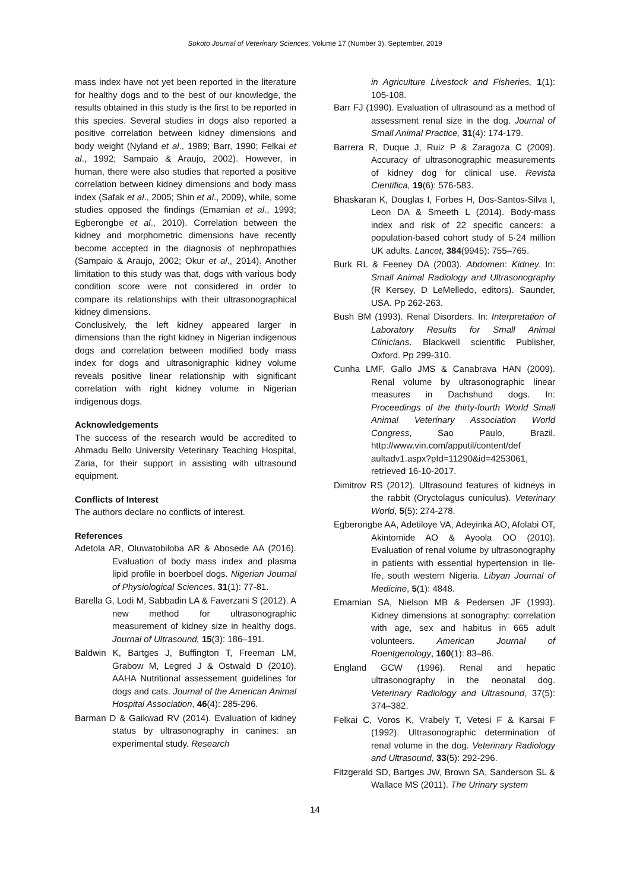Sokoto Journal of Veterinary Sciences, Volume 17 (Number 3). September, 2019
mass index have not yet been reported in the literature for healthy dogs and to the best of our knowledge, the results obtained in this study is the first to be reported in this species. Several studies in dogs also reported a positive correlation between kidney dimensions and body weight (Nyland et al., 1989; Barr, 1990; Felkai et al., 1992; Sampaio & Araujo, 2002). However, in human, there were also studies that reported a positive correlation between kidney dimensions and body mass index (Safak et al., 2005; Shin et al., 2009), while, some studies opposed the findings (Emamian et al., 1993; Egberongbe et al., 2010). Correlation between the kidney and morphometric dimensions have recently become accepted in the diagnosis of nephropathies (Sampaio & Araujo, 2002; Okur et al., 2014). Another limitation to this study was that, dogs with various body condition score were not considered in order to compare its relationships with their ultrasonographical kidney dimensions.
Conclusively, the left kidney appeared larger in dimensions than the right kidney in Nigerian indigenous dogs and correlation between modified body mass index for dogs and ultrasonigraphic kidney volume reveals positive linear relationship with significant correlation with right kidney volume in Nigerian indigenous dogs.
Acknowledgements
The success of the research would be accredited to Ahmadu Bello University Veterinary Teaching Hospital, Zaria, for their support in assisting with ultrasound equipment.
Conflicts of Interest
The authors declare no conflicts of interest.
References
Adetola AR, Oluwatobiloba AR & Abosede AA (2016). Evaluation of body mass index and plasma lipid profile in boerboel dogs. Nigerian Journal of Physiological Sciences, 31(1): 77-81.
Barella G, Lodi M, Sabbadin LA & Faverzani S (2012). A new method for ultrasonographic measurement of kidney size in healthy dogs. Journal of Ultrasound, 15(3): 186–191.
Baldwin K, Bartges J, Buffington T, Freeman LM, Grabow M, Legred J & Ostwald D (2010). AAHA Nutritional assessement guidelines for dogs and cats. Journal of the American Animal Hospital Association, 46(4): 285-296.
Barman D & Gaikwad RV (2014). Evaluation of kidney status by ultrasonography in canines: an experimental study. Research
in Agriculture Livestock and Fisheries, 1(1): 105-108.
Barr FJ (1990). Evaluation of ultrasound as a method of assessment renal size in the dog. Journal of Small Animal Practice, 31(4): 174-179.
Barrera R, Duque J, Ruiz P & Zaragoza C (2009). Accuracy of ultrasonographic measurements of kidney dog for clinical use. Revista Cientifica, 19(6): 576-583.
Bhaskaran K, Douglas I, Forbes H, Dos-Santos-Silva I, Leon DA & Smeeth L (2014). Body-mass index and risk of 22 specific cancers: a population-based cohort study of 5·24 million UK adults. Lancet, 384(9945): 755–765.
Burk RL & Feeney DA (2003). Abdomen: Kidney. In: Small Animal Radiology and Ultrasonography (R Kersey, D LeMelledo, editors). Saunder, USA. Pp 262-263.
Bush BM (1993). Renal Disorders. In: Interpretation of Laboratory Results for Small Animal Clinicians. Blackwell scientific Publisher, Oxford. Pp 299-310.
Cunha LMF, Gallo JMS & Canabrava HAN (2009). Renal volume by ultrasonographic linear measures in Dachshund dogs. In: Proceedings of the thirty-fourth World Small Animal Veterinary Association World Congress, Sao Paulo, Brazil. http://www.vin.com/apputil/content/def aultadv1.aspx?pId=11290&id=4253061, retrieved 16-10-2017.
Dimitrov RS (2012). Ultrasound features of kidneys in the rabbit (Oryctolagus cuniculus). Veterinary World, 5(5): 274-278.
Egberongbe AA, Adetiloye VA, Adeyinka AO, Afolabi OT, Akintomide AO & Ayoola OO (2010). Evaluation of renal volume by ultrasonography in patients with essential hypertension in Ile-Ife, south western Nigeria. Libyan Journal of Medicine, 5(1): 4848.
Emamian SA, Nielson MB & Pedersen JF (1993). Kidney dimensions at sonography: correlation with age, sex and habitus in 665 adult volunteers. American Journal of Roentgenology, 160(1): 83–86.
England GCW (1996). Renal and hepatic ultrasonography in the neonatal dog. Veterinary Radiology and Ultrasound, 37(5): 374–382.
Felkai C, Voros K, Vrabely T, Vetesi F & Karsai F (1992). Ultrasonographic determination of renal volume in the dog. Veterinary Radiology and Ultrasound, 33(5): 292-296.
Fitzgerald SD, Bartges JW, Brown SA, Sanderson SL & Wallace MS (2011). The Urinary system
14